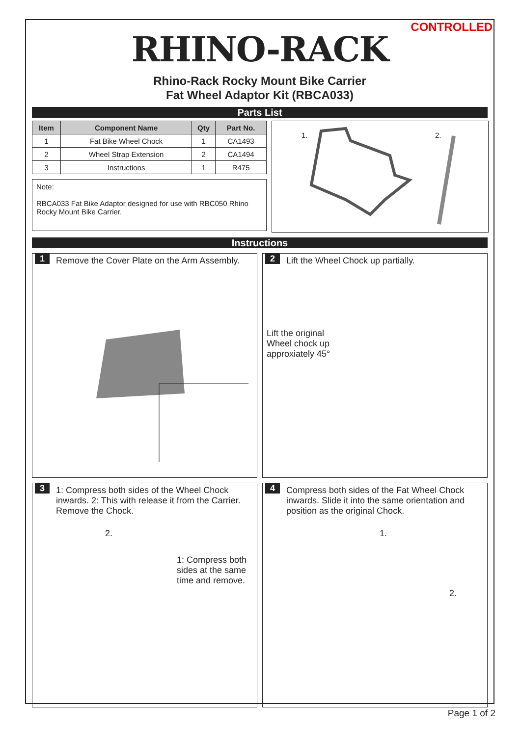CONTROLLED
RHINO-RACK
Rhino-Rack Rocky Mount Bike Carrier
Fat Wheel Adaptor Kit (RBCA033)
Parts List
| Item | Component Name | Qty | Part No. |
| --- | --- | --- | --- |
| 1 | Fat Bike Wheel Chock | 1 | CA1493 |
| 2 | Wheel Strap Extension | 2 | CA1494 |
| 3 | Instructions | 1 | R475 |
Note:
RBCA033 Fat Bike Adaptor designed for use with RBC050 Rhino Rocky Mount Bike Carrier.
1. 2.
Instructions
1
Remove the Cover Plate on the Arm Assembly.
2
Lift the Wheel Chock up partially.
Lift the original
Wheel chock up
approxiately 45°
3
1: Compress both sides of the Wheel Chock inwards. 2: This with release it from the Carrier. Remove the Chock.
2.
1: Compress both
sides at the same
time and remove.
4
Compress both sides of the Fat Wheel Chock inwards. Slide it into the same orientation and position as the original Chock.
1.
2.
Page 1 of 2